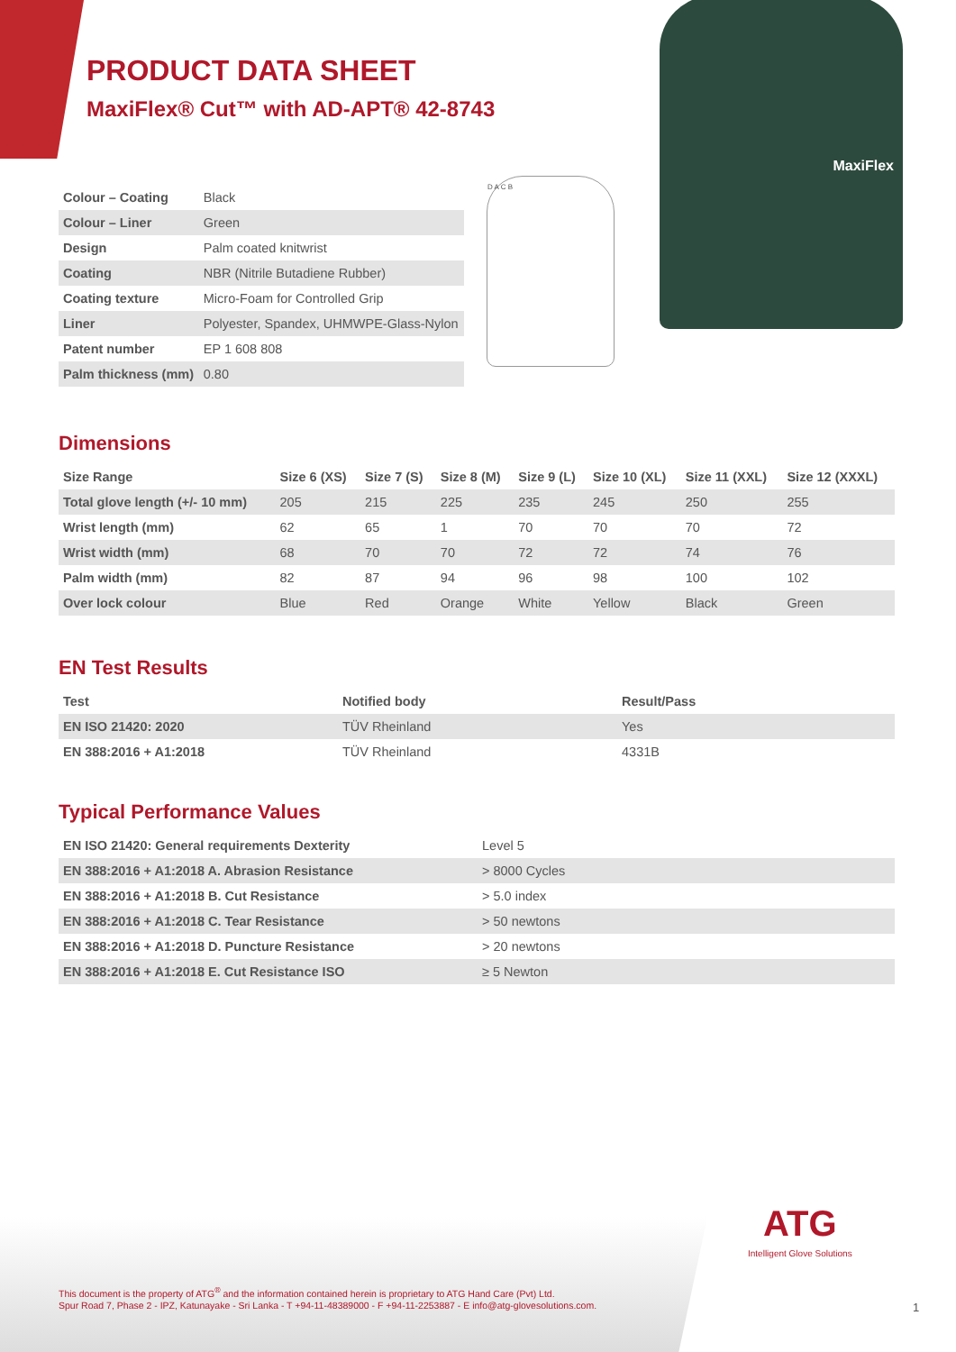PRODUCT DATA SHEET
MaxiFlex® Cut™ with AD-APT® 42-8743
| Colour – Coating | Black |
| Colour – Liner | Green |
| Design | Palm coated knitwrist |
| Coating | NBR (Nitrile Butadiene Rubber) |
| Coating texture | Micro-Foam for Controlled Grip |
| Liner | Polyester, Spandex, UHMWPE-Glass-Nylon |
| Patent number | EP 1 608 808 |
| Palm thickness (mm) | 0.80 |
D A C B
MaxiFlex
Dimensions
| Size Range | Size 6 (XS) | Size 7 (S) | Size 8 (M) | Size 9 (L) | Size 10 (XL) | Size 11 (XXL) | Size 12 (XXXL) |
| --- | --- | --- | --- | --- | --- | --- | --- |
| Total glove length (+/- 10 mm) | 205 | 215 | 225 | 235 | 245 | 250 | 255 |
| Wrist length (mm) | 62 | 65 | 1 | 70 | 70 | 70 | 72 |
| Wrist width (mm) | 68 | 70 | 70 | 72 | 72 | 74 | 76 |
| Palm width (mm) | 82 | 87 | 94 | 96 | 98 | 100 | 102 |
| Over lock colour | Blue | Red | Orange | White | Yellow | Black | Green |
EN Test Results
| Test | Notified body | Result/Pass |
| --- | --- | --- |
| EN ISO 21420: 2020 | TÜV Rheinland | Yes |
| EN 388:2016 + A1:2018 | TÜV Rheinland | 4331B |
Typical Performance Values
| EN ISO 21420: General requirements Dexterity | Level 5 |
| EN 388:2016 + A1:2018 A. Abrasion Resistance | > 8000 Cycles |
| EN 388:2016 + A1:2018 B. Cut Resistance | > 5.0 index |
| EN 388:2016 + A1:2018 C. Tear Resistance | > 50 newtons |
| EN 388:2016 + A1:2018 D. Puncture Resistance | > 20 newtons |
| EN 388:2016 + A1:2018 E. Cut Resistance ISO | ≥ 5 Newton |
This document is the property of ATG<sup>®</sup> and the information contained herein is proprietary to ATG Hand Care (Pvt) Ltd.
Spur Road 7, Phase 2 - IPZ, Katunayake - Sri Lanka - T +94-11-48389000 - F +94-11-2253887 - E info@atg-glovesolutions.com.
ATG
Intelligent Glove Solutions
1